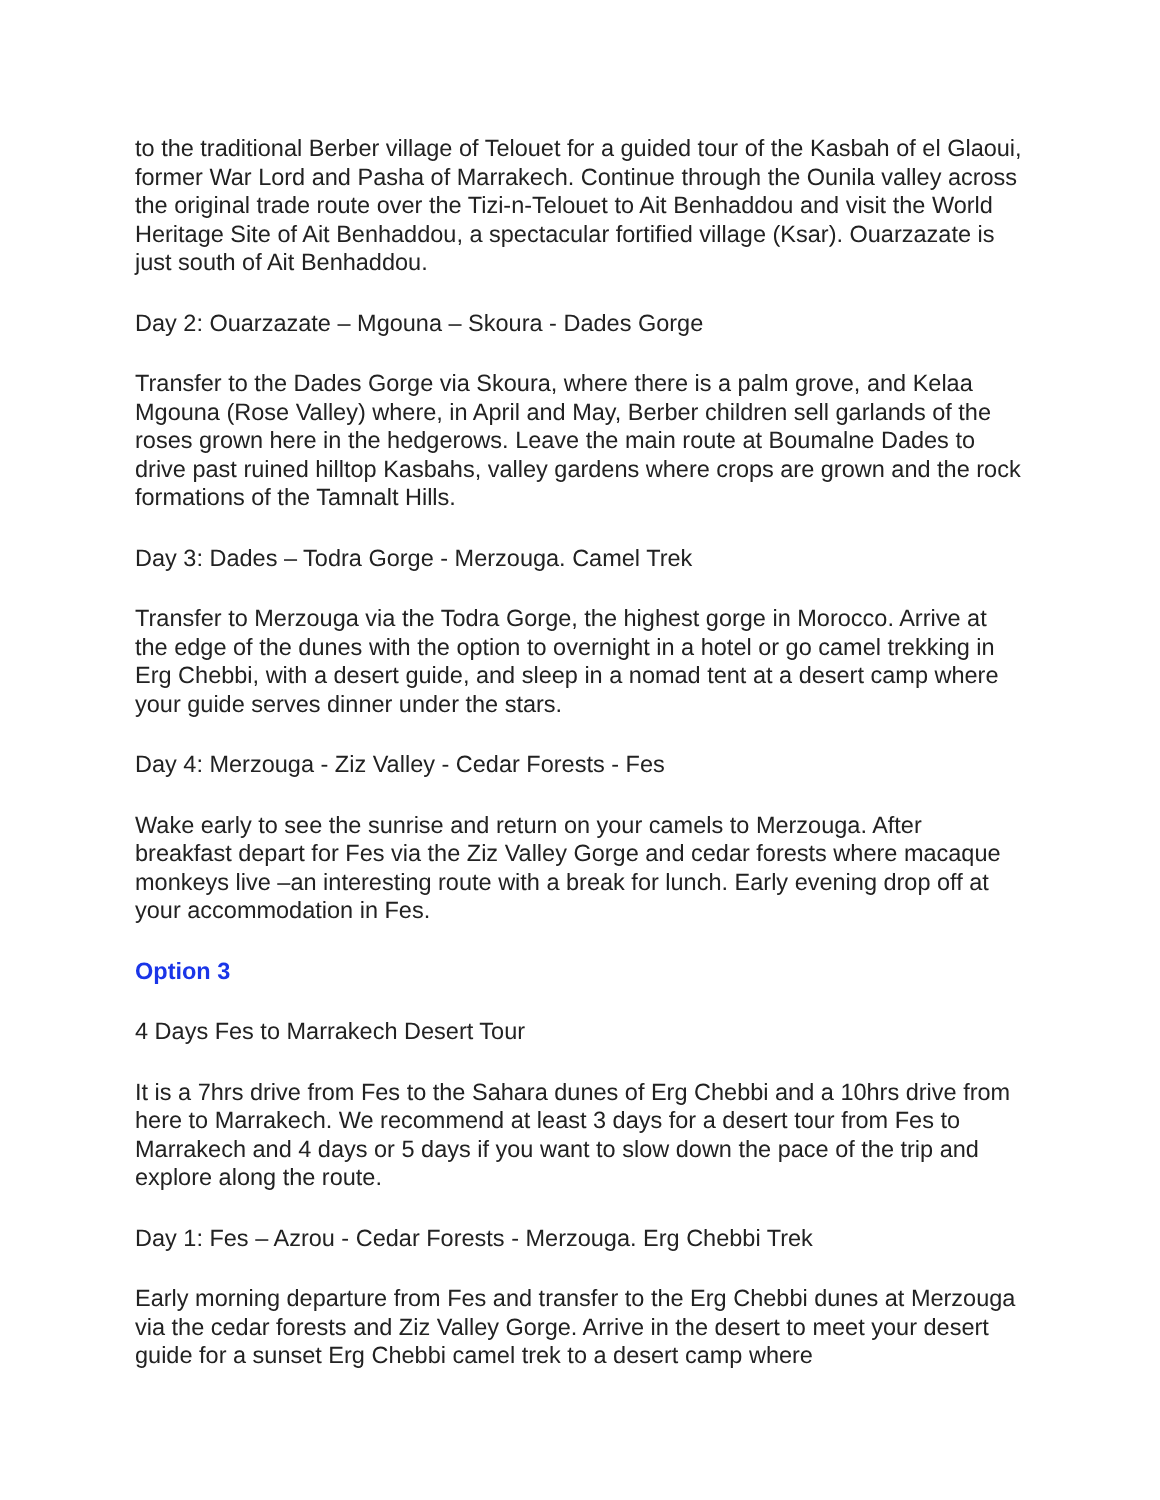to the traditional Berber village of Telouet for a guided tour of the Kasbah of el Glaoui, former War Lord and Pasha of Marrakech. Continue through the Ounila valley across the original trade route over the Tizi-n-Telouet to Ait Benhaddou and visit the World Heritage Site of Ait Benhaddou, a spectacular fortified village (Ksar). Ouarzazate is just south of Ait Benhaddou.
Day 2: Ouarzazate – Mgouna – Skoura - Dades Gorge
Transfer to the Dades Gorge via Skoura, where there is a palm grove, and Kelaa Mgouna (Rose Valley) where, in April and May, Berber children sell garlands of the roses grown here in the hedgerows. Leave the main route at Boumalne Dades to drive past ruined hilltop Kasbahs, valley gardens where crops are grown and the rock formations of the Tamnalt Hills.
Day 3: Dades – Todra Gorge - Merzouga. Camel Trek
Transfer to Merzouga via the Todra Gorge, the highest gorge in Morocco. Arrive at the edge of the dunes with the option to overnight in a hotel or go camel trekking in Erg Chebbi, with a desert guide, and sleep in a nomad tent at a desert camp where your guide serves dinner under the stars.
Day 4: Merzouga - Ziz Valley - Cedar Forests - Fes
Wake early to see the sunrise and return on your camels to Merzouga. After breakfast depart for Fes via the Ziz Valley Gorge and cedar forests where macaque monkeys live –an interesting route with a break for lunch. Early evening drop off at your accommodation in Fes.
Option 3
4 Days Fes to Marrakech Desert Tour
It is a 7hrs drive from Fes to the Sahara dunes of Erg Chebbi and a 10hrs drive from here to Marrakech. We recommend at least 3 days for a desert tour from Fes to Marrakech and 4 days or 5 days if you want to slow down the pace of the trip and explore along the route.
Day 1: Fes – Azrou - Cedar Forests - Merzouga. Erg Chebbi Trek
Early morning departure from Fes and transfer to the Erg Chebbi dunes at Merzouga via the cedar forests and Ziz Valley Gorge. Arrive in the desert to meet your desert guide for a sunset Erg Chebbi camel trek to a desert camp where